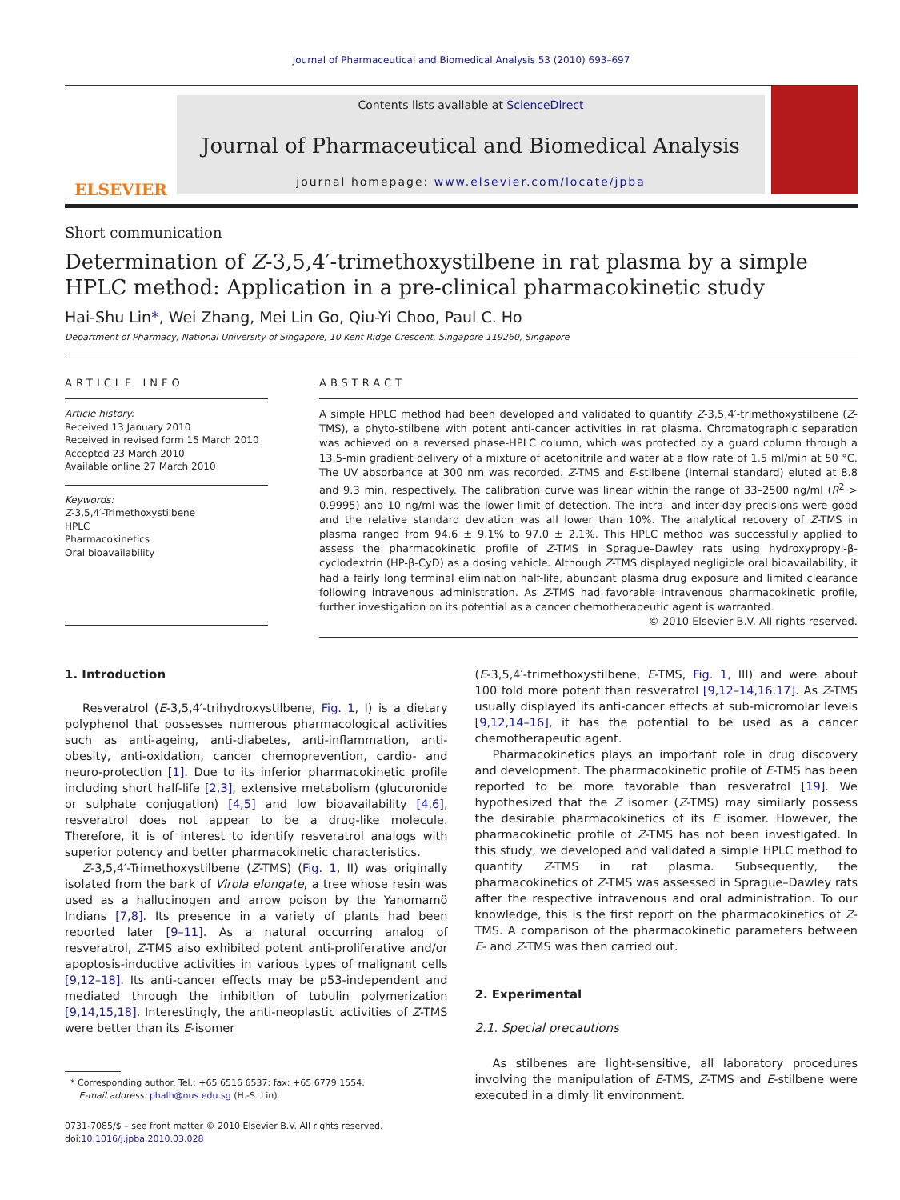Journal of Pharmaceutical and Biomedical Analysis 53 (2010) 693–697
ELSEVIER
Contents lists available at ScienceDirect
Journal of Pharmaceutical and Biomedical Analysis
journal homepage: www.elsevier.com/locate/jpba
Short communication
Determination of Z-3,5,4′-trimethoxystilbene in rat plasma by a simple HPLC method: Application in a pre-clinical pharmacokinetic study
Hai-Shu Lin*, Wei Zhang, Mei Lin Go, Qiu-Yi Choo, Paul C. Ho
Department of Pharmacy, National University of Singapore, 10 Kent Ridge Crescent, Singapore 119260, Singapore
ARTICLE INFO
Article history:
Received 13 January 2010
Received in revised form 15 March 2010
Accepted 23 March 2010
Available online 27 March 2010
Keywords:
Z-3,5,4′-Trimethoxystilbene
HPLC
Pharmacokinetics
Oral bioavailability
ABSTRACT
A simple HPLC method had been developed and validated to quantify Z-3,5,4′-trimethoxystilbene (Z-TMS), a phyto-stilbene with potent anti-cancer activities in rat plasma. Chromatographic separation was achieved on a reversed phase-HPLC column, which was protected by a guard column through a 13.5-min gradient delivery of a mixture of acetonitrile and water at a flow rate of 1.5 ml/min at 50 °C. The UV absorbance at 300 nm was recorded. Z-TMS and E-stilbene (internal standard) eluted at 8.8 and 9.3 min, respectively. The calibration curve was linear within the range of 33–2500 ng/ml (R<sup>2</sup> > 0.9995) and 10 ng/ml was the lower limit of detection. The intra- and inter-day precisions were good and the relative standard deviation was all lower than 10%. The analytical recovery of Z-TMS in plasma ranged from 94.6 ± 9.1% to 97.0 ± 2.1%. This HPLC method was successfully applied to assess the pharmacokinetic profile of Z-TMS in Sprague–Dawley rats using hydroxypropyl-β-cyclodextrin (HP-β-CyD) as a dosing vehicle. Although Z-TMS displayed negligible oral bioavailability, it had a fairly long terminal elimination half-life, abundant plasma drug exposure and limited clearance following intravenous administration. As Z-TMS had favorable intravenous pharmacokinetic profile, further investigation on its potential as a cancer chemotherapeutic agent is warranted.
© 2010 Elsevier B.V. All rights reserved.
1. Introduction
Resveratrol (E-3,5,4′-trihydroxystilbene, Fig. 1, I) is a dietary polyphenol that possesses numerous pharmacological activities such as anti-ageing, anti-diabetes, anti-inflammation, anti-obesity, anti-oxidation, cancer chemoprevention, cardio- and neuro-protection [1]. Due to its inferior pharmacokinetic profile including short half-life [2,3], extensive metabolism (glucuronide or sulphate conjugation) [4,5] and low bioavailability [4,6], resveratrol does not appear to be a drug-like molecule. Therefore, it is of interest to identify resveratrol analogs with superior potency and better pharmacokinetic characteristics.
Z-3,5,4′-Trimethoxystilbene (Z-TMS) (Fig. 1, II) was originally isolated from the bark of Virola elongate, a tree whose resin was used as a hallucinogen and arrow poison by the Yanomamö Indians [7,8]. Its presence in a variety of plants had been reported later [9–11]. As a natural occurring analog of resveratrol, Z-TMS also exhibited potent anti-proliferative and/or apoptosis-inductive activities in various types of malignant cells [9,12–18]. Its anti-cancer effects may be p53-independent and mediated through the inhibition of tubulin polymerization [9,14,15,18]. Interestingly, the anti-neoplastic activities of Z-TMS were better than its E-isomer
* Corresponding author. Tel.: +65 6516 6537; fax: +65 6779 1554.
E-mail address: phalh@nus.edu.sg (H.-S. Lin).
0731-7085/$ – see front matter © 2010 Elsevier B.V. All rights reserved.
doi:10.1016/j.jpba.2010.03.028
(E-3,5,4′-trimethoxystilbene, E-TMS, Fig. 1, III) and were about 100 fold more potent than resveratrol [9,12–14,16,17]. As Z-TMS usually displayed its anti-cancer effects at sub-micromolar levels [9,12,14–16], it has the potential to be used as a cancer chemotherapeutic agent.
Pharmacokinetics plays an important role in drug discovery and development. The pharmacokinetic profile of E-TMS has been reported to be more favorable than resveratrol [19]. We hypothesized that the Z isomer (Z-TMS) may similarly possess the desirable pharmacokinetics of its E isomer. However, the pharmacokinetic profile of Z-TMS has not been investigated. In this study, we developed and validated a simple HPLC method to quantify Z-TMS in rat plasma. Subsequently, the pharmacokinetics of Z-TMS was assessed in Sprague–Dawley rats after the respective intravenous and oral administration. To our knowledge, this is the first report on the pharmacokinetics of Z-TMS. A comparison of the pharmacokinetic parameters between E- and Z-TMS was then carried out.
2. Experimental
2.1. Special precautions
As stilbenes are light-sensitive, all laboratory procedures involving the manipulation of E-TMS, Z-TMS and E-stilbene were executed in a dimly lit environment.